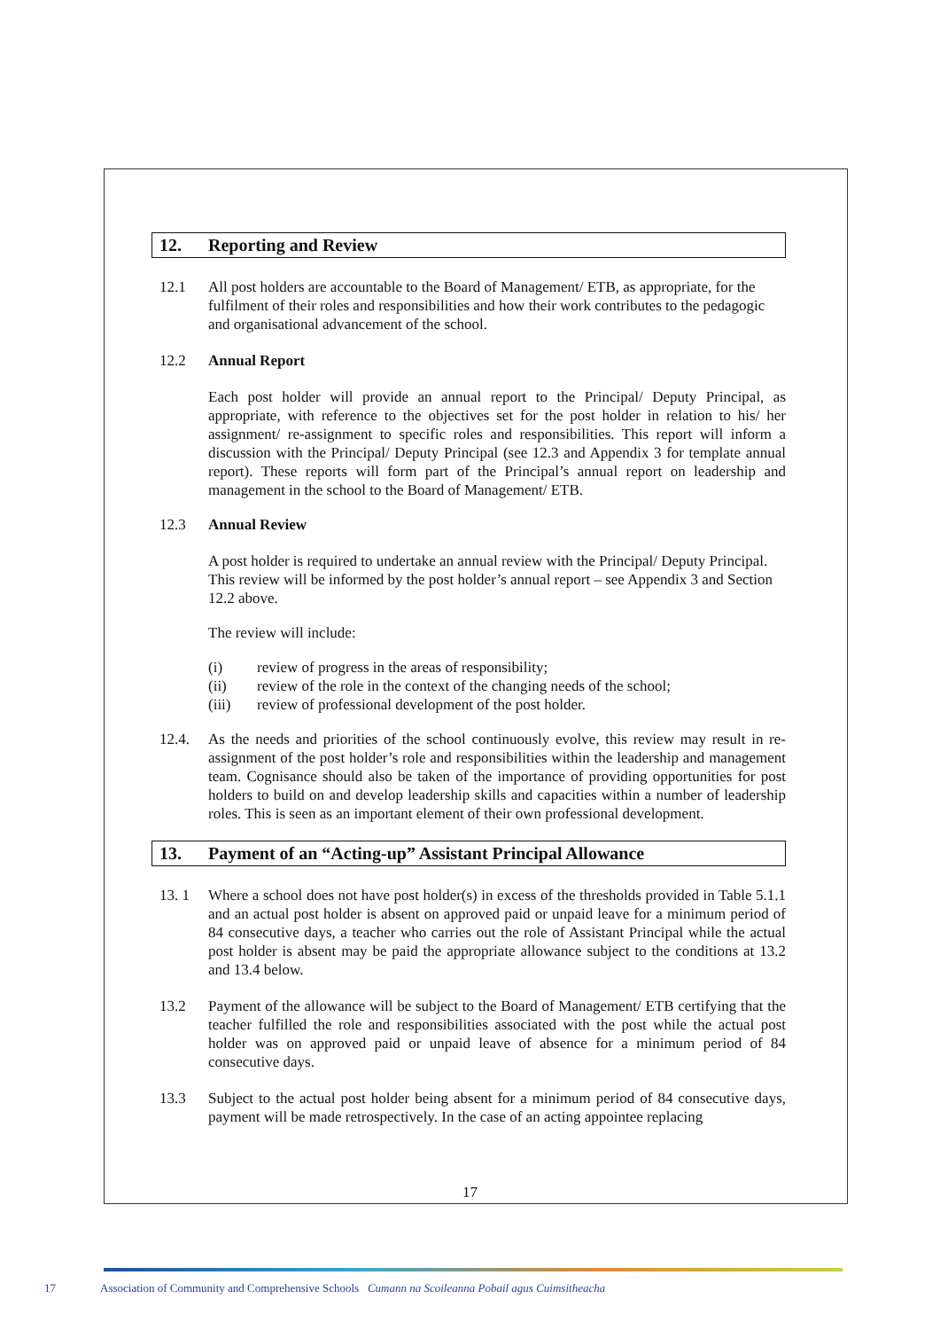12. Reporting and Review
12.1 All post holders are accountable to the Board of Management/ ETB, as appropriate, for the fulfilment of their roles and responsibilities and how their work contributes to the pedagogic and organisational advancement of the school.
12.2 Annual Report
Each post holder will provide an annual report to the Principal/ Deputy Principal, as appropriate, with reference to the objectives set for the post holder in relation to his/ her assignment/ re-assignment to specific roles and responsibilities. This report will inform a discussion with the Principal/ Deputy Principal (see 12.3 and Appendix 3 for template annual report). These reports will form part of the Principal’s annual report on leadership and management in the school to the Board of Management/ ETB.
12.3 Annual Review
A post holder is required to undertake an annual review with the Principal/ Deputy Principal. This review will be informed by the post holder’s annual report – see Appendix 3 and Section 12.2 above.
The review will include:
(i) review of progress in the areas of responsibility;
(ii) review of the role in the context of the changing needs of the school;
(iii) review of professional development of the post holder.
12.4. As the needs and priorities of the school continuously evolve, this review may result in re-assignment of the post holder’s role and responsibilities within the leadership and management team. Cognisance should also be taken of the importance of providing opportunities for post holders to build on and develop leadership skills and capacities within a number of leadership roles. This is seen as an important element of their own professional development.
13. Payment of an “Acting-up” Assistant Principal Allowance
13. 1 Where a school does not have post holder(s) in excess of the thresholds provided in Table 5.1.1 and an actual post holder is absent on approved paid or unpaid leave for a minimum period of 84 consecutive days, a teacher who carries out the role of Assistant Principal while the actual post holder is absent may be paid the appropriate allowance subject to the conditions at 13.2 and 13.4 below.
13.2 Payment of the allowance will be subject to the Board of Management/ ETB certifying that the teacher fulfilled the role and responsibilities associated with the post while the actual post holder was on approved paid or unpaid leave of absence for a minimum period of 84 consecutive days.
13.3 Subject to the actual post holder being absent for a minimum period of 84 consecutive days, payment will be made retrospectively. In the case of an acting appointee replacing
17
17 Association of Community and Comprehensive Schools Cumann na Scoileanna Pobail agus Cuimsitheacha